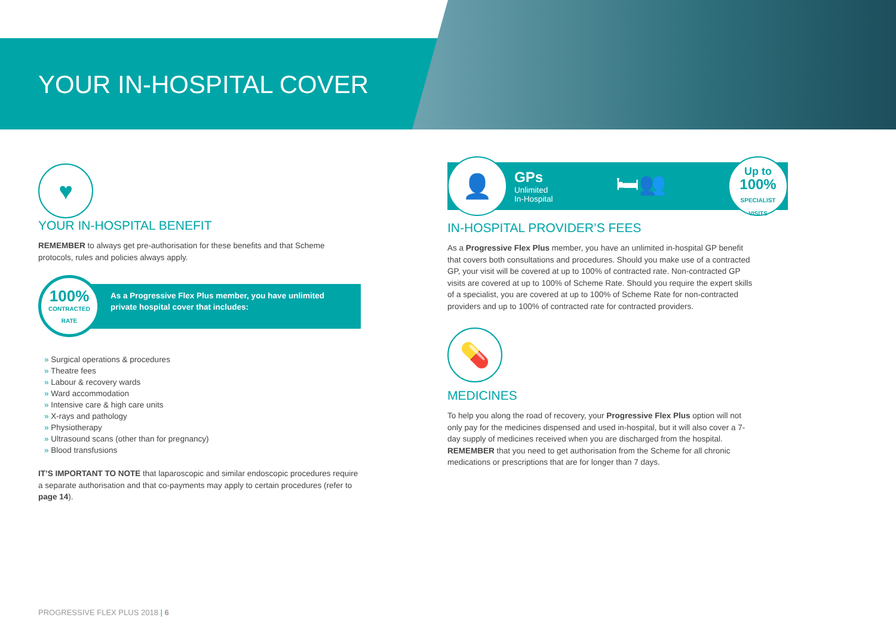YOUR IN-HOSPITAL COVER
♥
YOUR IN-HOSPITAL BENEFIT
REMEMBER to always get pre-authorisation for these benefits and that Scheme protocols, rules and policies always apply.
100%
CONTRACTED
RATE
As a Progressive Flex Plus member, you have unlimited private hospital cover that includes:
» Surgical operations & procedures
» Theatre fees
» Labour & recovery wards
» Ward accommodation
» Intensive care & high care units
» X-rays and pathology
» Physiotherapy
» Ultrasound scans (other than for pregnancy)
» Blood transfusions
IT’S IMPORTANT TO NOTE that laparoscopic and similar endoscopic procedures require a separate authorisation and that co-payments may apply to certain procedures (refer to page 14).
👤
GPs
Unlimited
In-Hospital
🛏👥
Up to
100%
SPECIALIST
VISITS
IN-HOSPITAL PROVIDER’S FEES
As a Progressive Flex Plus member, you have an unlimited in-hospital GP benefit that covers both consultations and procedures. Should you make use of a contracted GP, your visit will be covered at up to 100% of contracted rate. Non-contracted GP visits are covered at up to 100% of Scheme Rate. Should you require the expert skills of a specialist, you are covered at up to 100% of Scheme Rate for non-contracted providers and up to 100% of contracted rate for contracted providers.
💊
MEDICINES
To help you along the road of recovery, your Progressive Flex Plus option will not only pay for the medicines dispensed and used in-hospital, but it will also cover a 7-day supply of medicines received when you are discharged from the hospital. REMEMBER that you need to get authorisation from the Scheme for all chronic medications or prescriptions that are for longer than 7 days.
PROGRESSIVE FLEX PLUS 2018 | 6